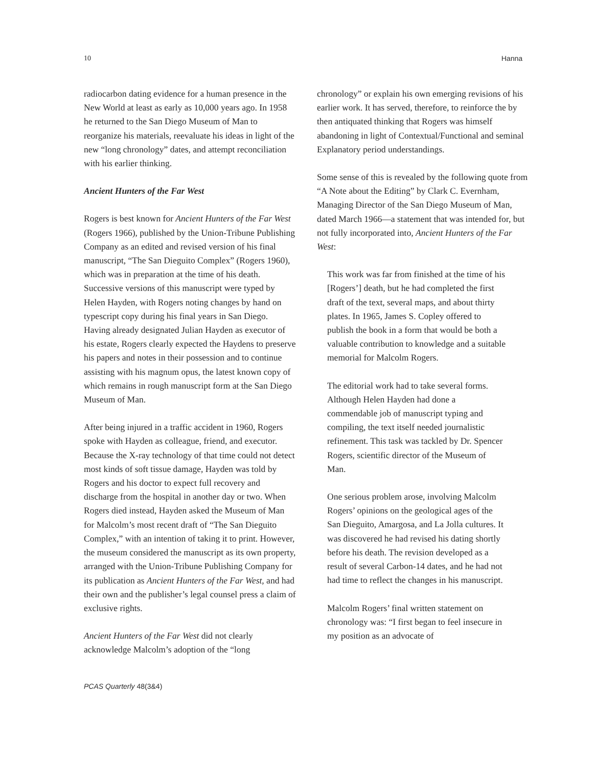10 Hanna
radiocarbon dating evidence for a human presence in the New World at least as early as 10,000 years ago. In 1958 he returned to the San Diego Museum of Man to reorganize his materials, reevaluate his ideas in light of the new “long chronology” dates, and attempt reconciliation with his earlier thinking.
Ancient Hunters of the Far West
Rogers is best known for Ancient Hunters of the Far West (Rogers 1966), published by the Union-Tribune Publishing Company as an edited and revised version of his final manuscript, “The San Dieguito Complex” (Rogers 1960), which was in preparation at the time of his death. Successive versions of this manuscript were typed by Helen Hayden, with Rogers noting changes by hand on typescript copy during his final years in San Diego. Having already designated Julian Hayden as executor of his estate, Rogers clearly expected the Haydens to preserve his papers and notes in their possession and to continue assisting with his magnum opus, the latest known copy of which remains in rough manuscript form at the San Diego Museum of Man.
After being injured in a traffic accident in 1960, Rogers spoke with Hayden as colleague, friend, and executor. Because the X-ray technology of that time could not detect most kinds of soft tissue damage, Hayden was told by Rogers and his doctor to expect full recovery and discharge from the hospital in another day or two. When Rogers died instead, Hayden asked the Museum of Man for Malcolm’s most recent draft of “The San Dieguito Complex,” with an intention of taking it to print. However, the museum considered the manuscript as its own property, arranged with the Union-Tribune Publishing Company for its publication as Ancient Hunters of the Far West, and had their own and the publisher’s legal counsel press a claim of exclusive rights.
Ancient Hunters of the Far West did not clearly acknowledge Malcolm’s adoption of the “long
chronology” or explain his own emerging revisions of his earlier work. It has served, therefore, to reinforce the by then antiquated thinking that Rogers was himself abandoning in light of Contextual/Functional and seminal Explanatory period understandings.
Some sense of this is revealed by the following quote from “A Note about the Editing” by Clark C. Evernham, Managing Director of the San Diego Museum of Man, dated March 1966—a statement that was intended for, but not fully incorporated into, Ancient Hunters of the Far West:
This work was far from finished at the time of his [Rogers’] death, but he had completed the first draft of the text, several maps, and about thirty plates. In 1965, James S. Copley offered to publish the book in a form that would be both a valuable contribution to knowledge and a suitable memorial for Malcolm Rogers.
The editorial work had to take several forms. Although Helen Hayden had done a commendable job of manuscript typing and compiling, the text itself needed journalistic refinement. This task was tackled by Dr. Spencer Rogers, scientific director of the Museum of Man.
One serious problem arose, involving Malcolm Rogers’ opinions on the geological ages of the San Dieguito, Amargosa, and La Jolla cultures. It was discovered he had revised his dating shortly before his death. The revision developed as a result of several Carbon-14 dates, and he had not had time to reflect the changes in his manuscript.
Malcolm Rogers’ final written statement on chronology was: “I first began to feel insecure in my position as an advocate of
PCAS Quarterly 48(3&4)